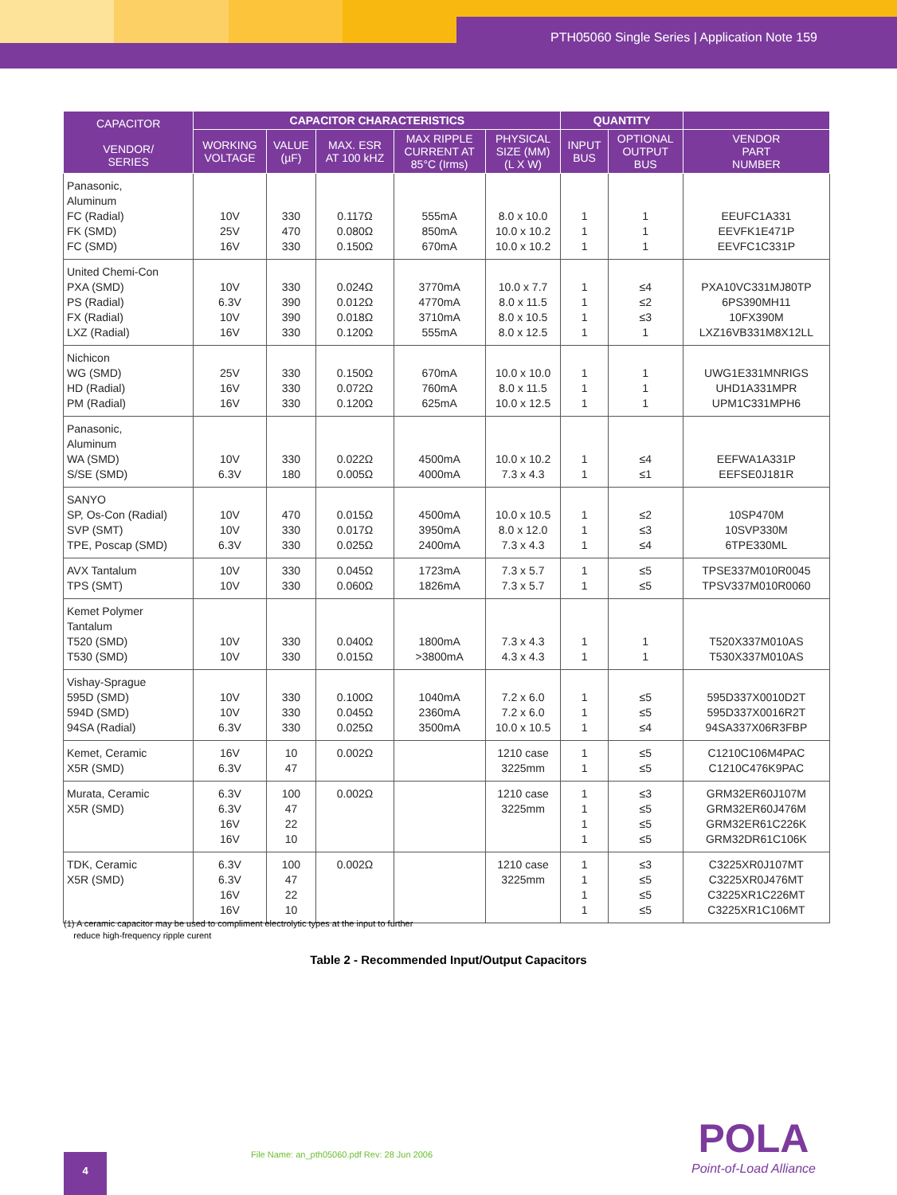PTH05060 Single Series | Application Note 159
| CAPACITOR VENDOR/ SERIES | CAPACITOR CHARACTERISTICS | | | | | QUANTITY | | |
| --- | --- | --- | --- | --- | --- | --- | --- | --- |
| | WORKING VOLTAGE | VALUE (µF) | MAX. ESR AT 100 kHZ | MAX RIPPLE CURRENT AT 85°C (Irms) | PHYSICAL SIZE (MM) (L X W) | INPUT BUS | OPTIONAL OUTPUT BUS | VENDOR PART NUMBER |
| Panasonic, Aluminum FC (Radial) FK (SMD) FC (SMD) | 10V 25V 16V | 330 470 330 | 0.117Ω 0.080Ω 0.150Ω | 555mA 850mA 670mA | 8.0 x 10.0 10.0 x 10.2 10.0 x 10.2 | 1 1 1 | 1 1 1 | EEUFC1A331 EEVFK1E471P EEVFC1C331P |
| United Chemi-Con PXA (SMD) PS (Radial) FX (Radial) LXZ (Radial) | 10V 6.3V 10V 16V | 330 390 390 330 | 0.024Ω 0.012Ω 0.018Ω 0.120Ω | 3770mA 4770mA 3710mA 555mA | 10.0 x 7.7 8.0 x 11.5 8.0 x 10.5 8.0 x 12.5 | 1 1 1 1 | ≤4 ≤2 ≤3 1 | PXA10VC331MJ80TP 6PS390MH11 10FX390M LXZ16VB331M8X12LL |
| Nichicon WG (SMD) HD (Radial) PM (Radial) | 25V 16V 16V | 330 330 330 | 0.150Ω 0.072Ω 0.120Ω | 670mA 760mA 625mA | 10.0 x 10.0 8.0 x 11.5 10.0 x 12.5 | 1 1 1 | 1 1 1 | UWG1E331MNRIGS UHD1A331MPR UPM1C331MPH6 |
| Panasonic, Aluminum WA (SMD) S/SE (SMD) | 10V 6.3V | 330 180 | 0.022Ω 0.005Ω | 4500mA 4000mA | 10.0 x 10.2 7.3 x 4.3 | 1 1 | ≤4 ≤1 | EEFWA1A331P EEFSE0J181R |
| SANYO SP, Os-Con (Radial) SVP (SMT) TPE, Poscap (SMD) | 10V 10V 6.3V | 470 330 330 | 0.015Ω 0.017Ω 0.025Ω | 4500mA 3950mA 2400mA | 10.0 x 10.5 8.0 x 12.0 7.3 x 4.3 | 1 1 1 | ≤2 ≤3 ≤4 | 10SP470M 10SVP330M 6TPE330ML |
| AVX Tantalum TPS (SMT) | 10V 10V | 330 330 | 0.045Ω 0.060Ω | 1723mA 1826mA | 7.3 x 5.7 7.3 x 5.7 | 1 1 | ≤5 ≤5 | TPSE337M010R0045 TPSV337M010R0060 |
| Kemet Polymer Tantalum T520 (SMD) T530 (SMD) | 10V 10V | 330 330 | 0.040Ω 0.015Ω | 1800mA >3800mA | 7.3 x 4.3 4.3 x 4.3 | 1 1 | 1 1 | T520X337M010AS T530X337M010AS |
| Vishay-Sprague 595D (SMD) 594D (SMD) 94SA (Radial) | 10V 10V 6.3V | 330 330 330 | 0.100Ω 0.045Ω 0.025Ω | 1040mA 2360mA 3500mA | 7.2 x 6.0 7.2 x 6.0 10.0 x 10.5 | 1 1 1 | ≤5 ≤5 ≤4 | 595D337X0010D2T 595D337X0016R2T 94SA337X06R3FBP |
| Kemet, Ceramic X5R (SMD) | 16V 6.3V | 10 47 | 0.002Ω | | 1210 case 3225mm | 1 1 | ≤5 ≤5 | C1210C106M4PAC C1210C476K9PAC |
| Murata, Ceramic X5R (SMD) | 6.3V 6.3V 16V 16V | 100 47 22 10 | 0.002Ω | | 1210 case 3225mm | 1 1 1 1 | ≤3 ≤5 ≤5 ≤5 | GRM32ER60J107M GRM32ER60J476M GRM32ER61C226K GRM32DR61C106K |
| TDK, Ceramic X5R (SMD) | 6.3V 6.3V 16V 16V | 100 47 22 10 | 0.002Ω | | 1210 case 3225mm | 1 1 1 1 | ≤3 ≤5 ≤5 ≤5 | C3225XR0J107MT C3225XR0J476MT C3225XR1C226MT C3225XR1C106MT |
(1) A ceramic capacitor may be used to compliment electrolytic types at the input to further
reduce high-frequency ripple curent
Table 2 - Recommended Input/Output Capacitors
4
File Name: an_pth05060.pdf Rev: 28 Jun 2006
POLA
Point-of-Load Alliance